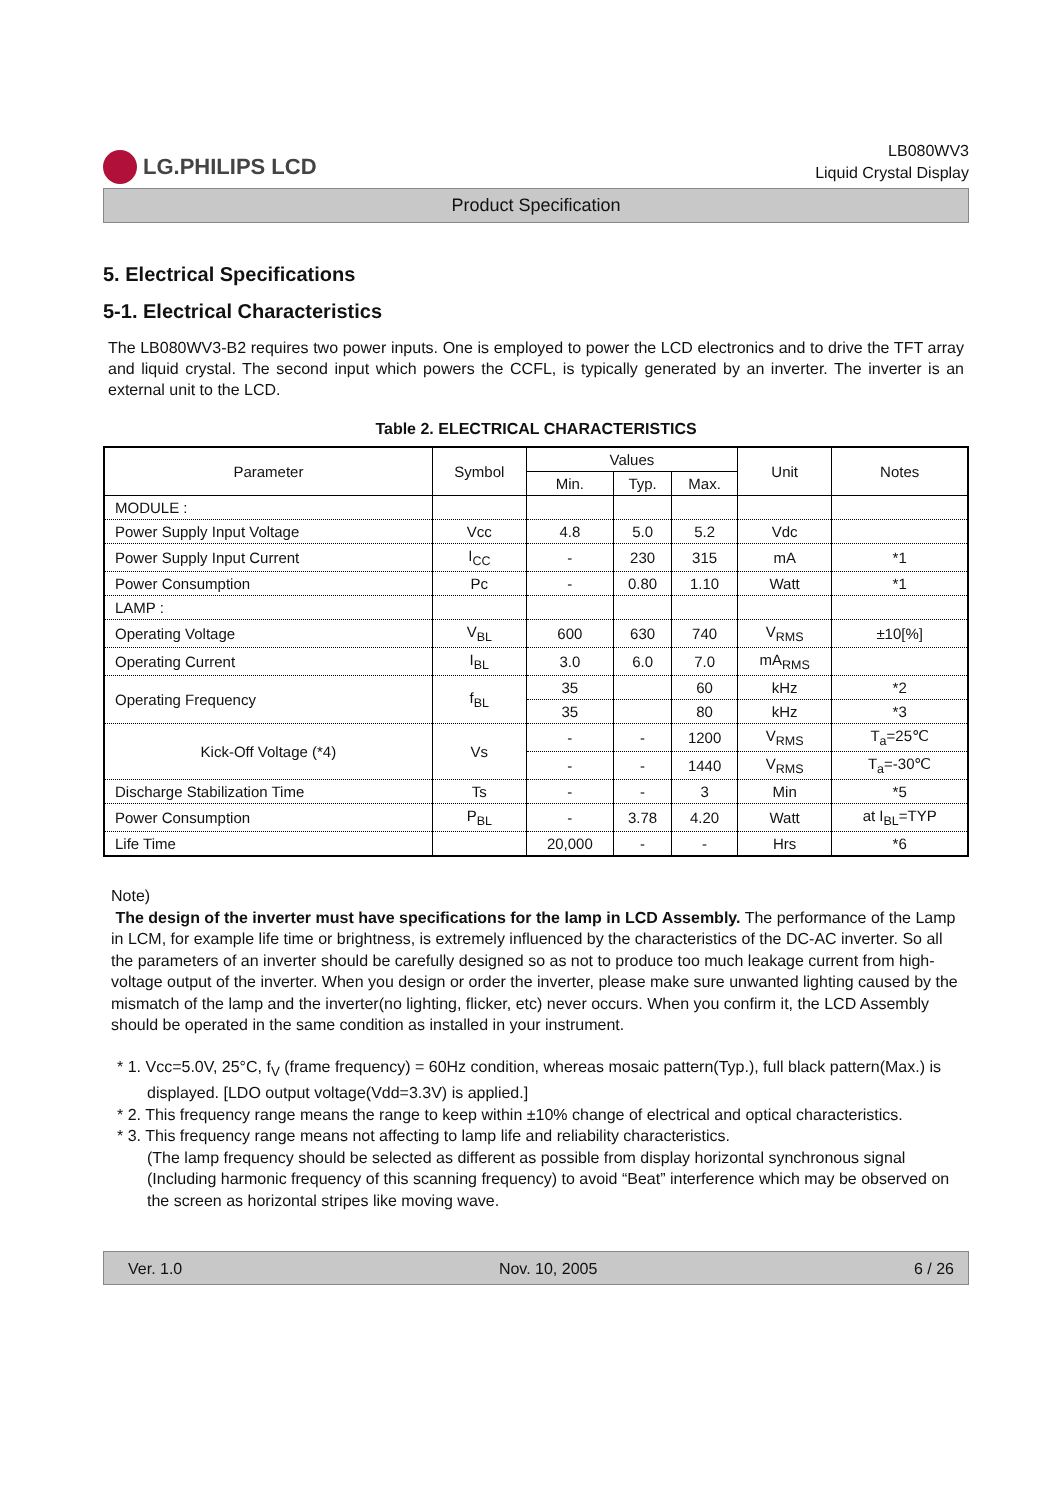LG.PHILIPS LCD
LB080WV3
Liquid Crystal Display
Product Specification
5. Electrical Specifications
5-1. Electrical Characteristics
The LB080WV3-B2 requires two power inputs. One is employed to power the LCD electronics and to drive the TFT array and liquid crystal. The second input which powers the CCFL, is typically generated by an inverter. The inverter is an external unit to the LCD.
Table 2. ELECTRICAL CHARACTERISTICS
| Parameter | Symbol | Values | | | Unit | Notes |
| --- | --- | --- | --- | --- | --- | --- |
| | | Min. | Typ. | Max. | | |
| MODULE : | | | | | | |
| Power Supply Input Voltage | Vcc | 4.8 | 5.0 | 5.2 | Vdc | |
| Power Supply Input Current | I<sub>CC</sub> | - | 230 | 315 | mA | *1 |
| Power Consumption | Pc | - | 0.80 | 1.10 | Watt | *1 |
| LAMP : | | | | | | |
| Operating Voltage | V<sub>BL</sub> | 600 | 630 | 740 | V<sub>RMS</sub> | ±10[%] |
| Operating Current | I<sub>BL</sub> | 3.0 | 6.0 | 7.0 | mA<sub>RMS</sub> | |
| Operating Frequency | f<sub>BL</sub> | 35 | | 60 | kHz | *2 |
| | | 35 | | 80 | kHz | *3 |
| Kick-Off Voltage (*4) | Vs | - | - | 1200 | V<sub>RMS</sub> | T<sub>a</sub>=25℃ |
| | | - | - | 1440 | V<sub>RMS</sub> | T<sub>a</sub>=-30℃ |
| Discharge Stabilization Time | Ts | - | - | 3 | Min | *5 |
| Power Consumption | P<sub>BL</sub> | - | 3.78 | 4.20 | Watt | at I<sub>BL</sub>=TYP |
| Life Time | | 20,000 | - | - | Hrs | *6 |
Note)
The design of the inverter must have specifications for the lamp in LCD Assembly. The performance of the Lamp in LCM, for example life time or brightness, is extremely influenced by the characteristics of the DC-AC inverter. So all the parameters of an inverter should be carefully designed so as not to produce too much leakage current from high-voltage output of the inverter. When you design or order the inverter, please make sure unwanted lighting caused by the mismatch of the lamp and the inverter(no lighting, flicker, etc) never occurs. When you confirm it, the LCD Assembly should be operated in the same condition as installed in your instrument.
* 1. Vcc=5.0V, 25°C, f<sub>V</sub> (frame frequency) = 60Hz condition, whereas mosaic pattern(Typ.), full black pattern(Max.) is displayed. [LDO output voltage(Vdd=3.3V) is applied.]
* 2. This frequency range means the range to keep within ±10% change of electrical and optical characteristics.
* 3. This frequency range means not affecting to lamp life and reliability characteristics.
(The lamp frequency should be selected as different as possible from display horizontal synchronous signal (Including harmonic frequency of this scanning frequency) to avoid “Beat” interference which may be observed on the screen as horizontal stripes like moving wave.
Ver. 1.0 Nov. 10, 2005 6 / 26